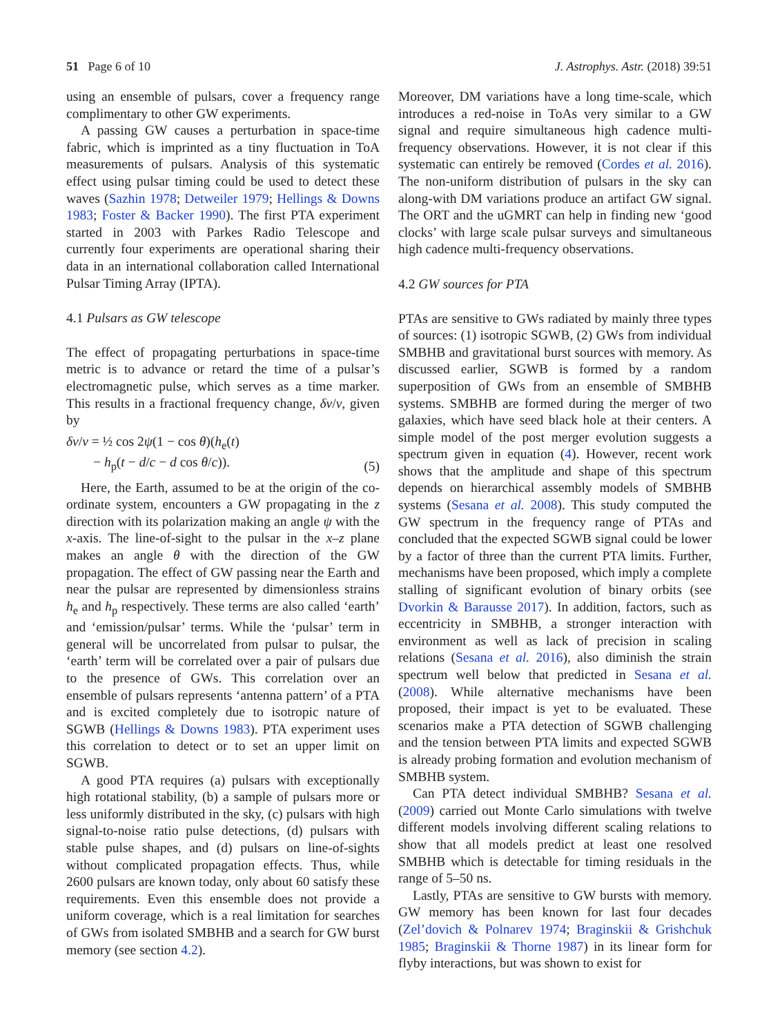51 Page 6 of 10 J. Astrophys. Astr. (2018) 39:51
using an ensemble of pulsars, cover a frequency range complimentary to other GW experiments.
A passing GW causes a perturbation in space-time fabric, which is imprinted as a tiny fluctuation in ToA measurements of pulsars. Analysis of this systematic effect using pulsar timing could be used to detect these waves (Sazhin 1978; Detweiler 1979; Hellings & Downs 1983; Foster & Backer 1990). The first PTA experiment started in 2003 with Parkes Radio Telescope and currently four experiments are operational sharing their data in an international collaboration called International Pulsar Timing Array (IPTA).
4.1 Pulsars as GW telescope
The effect of propagating perturbations in space-time metric is to advance or retard the time of a pulsar’s electromagnetic pulse, which serves as a time marker. This results in a fractional frequency change, δν/ν, given by
δν/ν = ½ cos 2ψ(1 − cos θ)(h<sub>e</sub>(t)
− h<sub>p</sub>(t − d/c − d cos θ/c)).
(5)
Here, the Earth, assumed to be at the origin of the co-ordinate system, encounters a GW propagating in the z direction with its polarization making an angle ψ with the x-axis. The line-of-sight to the pulsar in the x–z plane makes an angle θ with the direction of the GW propagation. The effect of GW passing near the Earth and near the pulsar are represented by dimensionless strains h<sub>e</sub> and h<sub>p</sub> respectively. These terms are also called ‘earth’ and ‘emission/pulsar’ terms. While the ‘pulsar’ term in general will be uncorrelated from pulsar to pulsar, the ‘earth’ term will be correlated over a pair of pulsars due to the presence of GWs. This correlation over an ensemble of pulsars represents ‘antenna pattern’ of a PTA and is excited completely due to isotropic nature of SGWB (Hellings & Downs 1983). PTA experiment uses this correlation to detect or to set an upper limit on SGWB.
A good PTA requires (a) pulsars with exceptionally high rotational stability, (b) a sample of pulsars more or less uniformly distributed in the sky, (c) pulsars with high signal-to-noise ratio pulse detections, (d) pulsars with stable pulse shapes, and (d) pulsars on line-of-sights without complicated propagation effects. Thus, while 2600 pulsars are known today, only about 60 satisfy these requirements. Even this ensemble does not provide a uniform coverage, which is a real limitation for searches of GWs from isolated SMBHB and a search for GW burst memory (see section 4.2).
Moreover, DM variations have a long time-scale, which introduces a red-noise in ToAs very similar to a GW signal and require simultaneous high cadence multi-frequency observations. However, it is not clear if this systematic can entirely be removed (Cordes et al. 2016). The non-uniform distribution of pulsars in the sky can along-with DM variations produce an artifact GW signal. The ORT and the uGMRT can help in finding new ‘good clocks’ with large scale pulsar surveys and simultaneous high cadence multi-frequency observations.
4.2 GW sources for PTA
PTAs are sensitive to GWs radiated by mainly three types of sources: (1) isotropic SGWB, (2) GWs from individual SMBHB and gravitational burst sources with memory. As discussed earlier, SGWB is formed by a random superposition of GWs from an ensemble of SMBHB systems. SMBHB are formed during the merger of two galaxies, which have seed black hole at their centers. A simple model of the post merger evolution suggests a spectrum given in equation (4). However, recent work shows that the amplitude and shape of this spectrum depends on hierarchical assembly models of SMBHB systems (Sesana et al. 2008). This study computed the GW spectrum in the frequency range of PTAs and concluded that the expected SGWB signal could be lower by a factor of three than the current PTA limits. Further, mechanisms have been proposed, which imply a complete stalling of significant evolution of binary orbits (see Dvorkin & Barausse 2017). In addition, factors, such as eccentricity in SMBHB, a stronger interaction with environment as well as lack of precision in scaling relations (Sesana et al. 2016), also diminish the strain spectrum well below that predicted in Sesana et al. (2008). While alternative mechanisms have been proposed, their impact is yet to be evaluated. These scenarios make a PTA detection of SGWB challenging and the tension between PTA limits and expected SGWB is already probing formation and evolution mechanism of SMBHB system.
Can PTA detect individual SMBHB? Sesana et al. (2009) carried out Monte Carlo simulations with twelve different models involving different scaling relations to show that all models predict at least one resolved SMBHB which is detectable for timing residuals in the range of 5–50 ns.
Lastly, PTAs are sensitive to GW bursts with memory. GW memory has been known for last four decades (Zel’dovich & Polnarev 1974; Braginskii & Grishchuk 1985; Braginskii & Thorne 1987) in its linear form for flyby interactions, but was shown to exist for